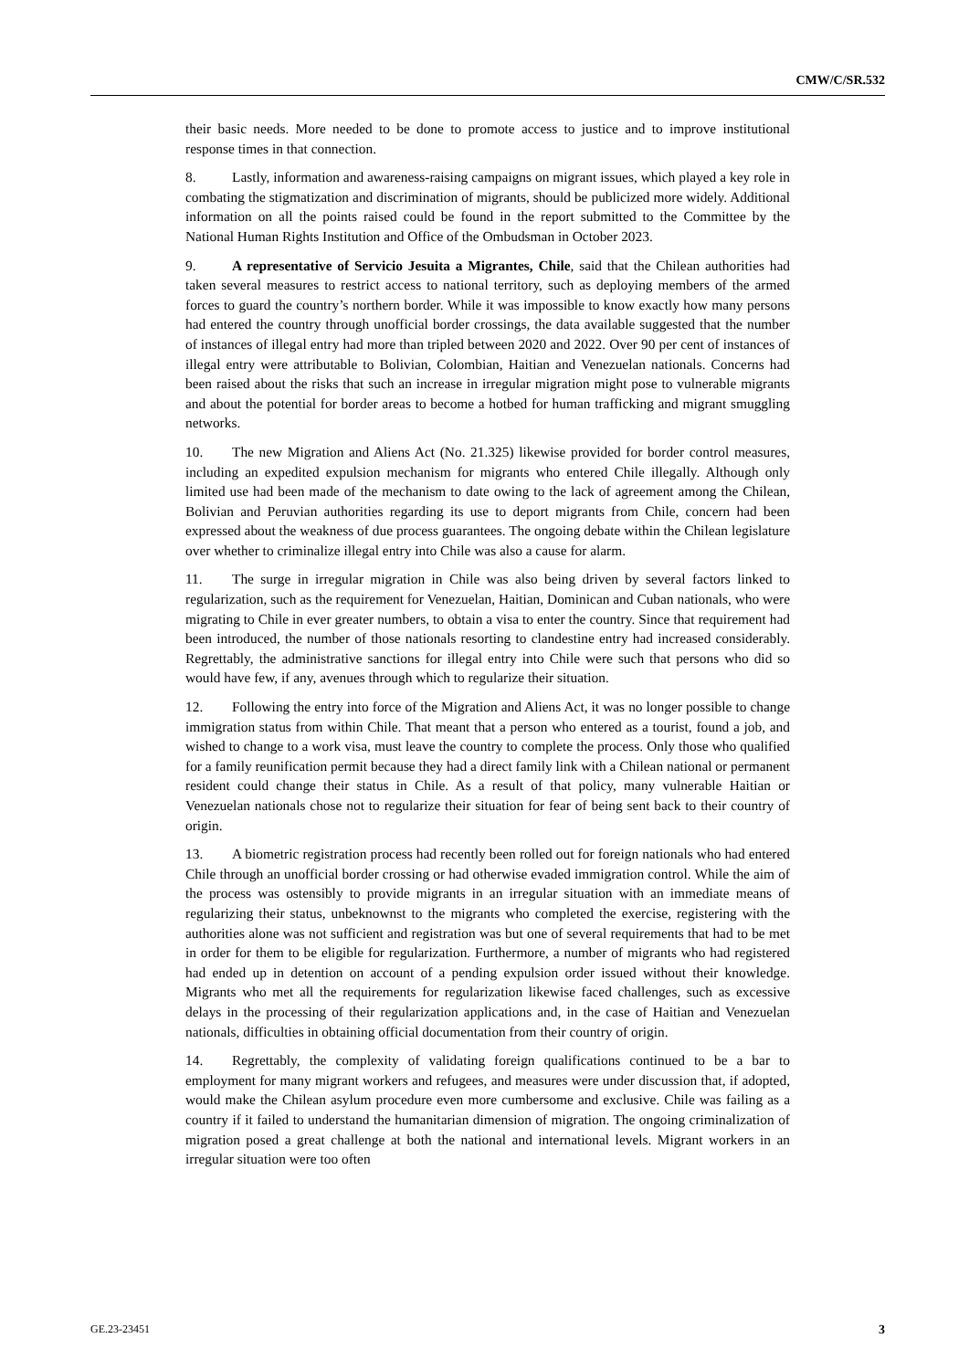CMW/C/SR.532
their basic needs. More needed to be done to promote access to justice and to improve institutional response times in that connection.
8. Lastly, information and awareness-raising campaigns on migrant issues, which played a key role in combating the stigmatization and discrimination of migrants, should be publicized more widely. Additional information on all the points raised could be found in the report submitted to the Committee by the National Human Rights Institution and Office of the Ombudsman in October 2023.
9. A representative of Servicio Jesuita a Migrantes, Chile, said that the Chilean authorities had taken several measures to restrict access to national territory, such as deploying members of the armed forces to guard the country’s northern border. While it was impossible to know exactly how many persons had entered the country through unofficial border crossings, the data available suggested that the number of instances of illegal entry had more than tripled between 2020 and 2022. Over 90 per cent of instances of illegal entry were attributable to Bolivian, Colombian, Haitian and Venezuelan nationals. Concerns had been raised about the risks that such an increase in irregular migration might pose to vulnerable migrants and about the potential for border areas to become a hotbed for human trafficking and migrant smuggling networks.
10. The new Migration and Aliens Act (No. 21.325) likewise provided for border control measures, including an expedited expulsion mechanism for migrants who entered Chile illegally. Although only limited use had been made of the mechanism to date owing to the lack of agreement among the Chilean, Bolivian and Peruvian authorities regarding its use to deport migrants from Chile, concern had been expressed about the weakness of due process guarantees. The ongoing debate within the Chilean legislature over whether to criminalize illegal entry into Chile was also a cause for alarm.
11. The surge in irregular migration in Chile was also being driven by several factors linked to regularization, such as the requirement for Venezuelan, Haitian, Dominican and Cuban nationals, who were migrating to Chile in ever greater numbers, to obtain a visa to enter the country. Since that requirement had been introduced, the number of those nationals resorting to clandestine entry had increased considerably. Regrettably, the administrative sanctions for illegal entry into Chile were such that persons who did so would have few, if any, avenues through which to regularize their situation.
12. Following the entry into force of the Migration and Aliens Act, it was no longer possible to change immigration status from within Chile. That meant that a person who entered as a tourist, found a job, and wished to change to a work visa, must leave the country to complete the process. Only those who qualified for a family reunification permit because they had a direct family link with a Chilean national or permanent resident could change their status in Chile. As a result of that policy, many vulnerable Haitian or Venezuelan nationals chose not to regularize their situation for fear of being sent back to their country of origin.
13. A biometric registration process had recently been rolled out for foreign nationals who had entered Chile through an unofficial border crossing or had otherwise evaded immigration control. While the aim of the process was ostensibly to provide migrants in an irregular situation with an immediate means of regularizing their status, unbeknownst to the migrants who completed the exercise, registering with the authorities alone was not sufficient and registration was but one of several requirements that had to be met in order for them to be eligible for regularization. Furthermore, a number of migrants who had registered had ended up in detention on account of a pending expulsion order issued without their knowledge. Migrants who met all the requirements for regularization likewise faced challenges, such as excessive delays in the processing of their regularization applications and, in the case of Haitian and Venezuelan nationals, difficulties in obtaining official documentation from their country of origin.
14. Regrettably, the complexity of validating foreign qualifications continued to be a bar to employment for many migrant workers and refugees, and measures were under discussion that, if adopted, would make the Chilean asylum procedure even more cumbersome and exclusive. Chile was failing as a country if it failed to understand the humanitarian dimension of migration. The ongoing criminalization of migration posed a great challenge at both the national and international levels. Migrant workers in an irregular situation were too often
GE.23-23451 3